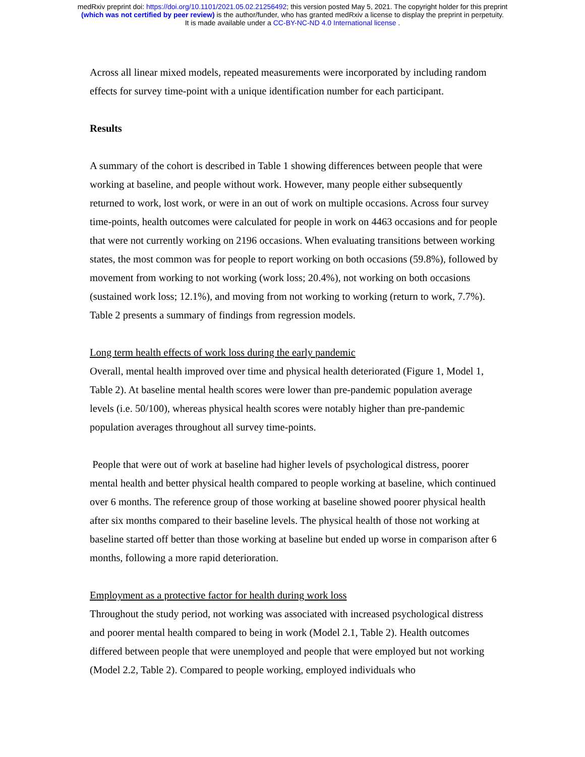medRxiv preprint doi: https://doi.org/10.1101/2021.05.02.21256492; this version posted May 5, 2021. The copyright holder for this preprint
(which was not certified by peer review) is the author/funder, who has granted medRxiv a license to display the preprint in perpetuity.
It is made available under a CC-BY-NC-ND 4.0 International license .
Across all linear mixed models, repeated measurements were incorporated by including random effects for survey time-point with a unique identification number for each participant.
Results
A summary of the cohort is described in Table 1 showing differences between people that were working at baseline, and people without work. However, many people either subsequently returned to work, lost work, or were in an out of work on multiple occasions. Across four survey time-points, health outcomes were calculated for people in work on 4463 occasions and for people that were not currently working on 2196 occasions. When evaluating transitions between working states, the most common was for people to report working on both occasions (59.8%), followed by movement from working to not working (work loss; 20.4%), not working on both occasions (sustained work loss; 12.1%), and moving from not working to working (return to work, 7.7%). Table 2 presents a summary of findings from regression models.
Long term health effects of work loss during the early pandemic
Overall, mental health improved over time and physical health deteriorated (Figure 1, Model 1, Table 2). At baseline mental health scores were lower than pre-pandemic population average levels (i.e. 50/100), whereas physical health scores were notably higher than pre-pandemic population averages throughout all survey time-points.
People that were out of work at baseline had higher levels of psychological distress, poorer mental health and better physical health compared to people working at baseline, which continued over 6 months. The reference group of those working at baseline showed poorer physical health after six months compared to their baseline levels. The physical health of those not working at baseline started off better than those working at baseline but ended up worse in comparison after 6 months, following a more rapid deterioration.
Employment as a protective factor for health during work loss
Throughout the study period, not working was associated with increased psychological distress and poorer mental health compared to being in work (Model 2.1, Table 2). Health outcomes differed between people that were unemployed and people that were employed but not working (Model 2.2, Table 2). Compared to people working, employed individuals who